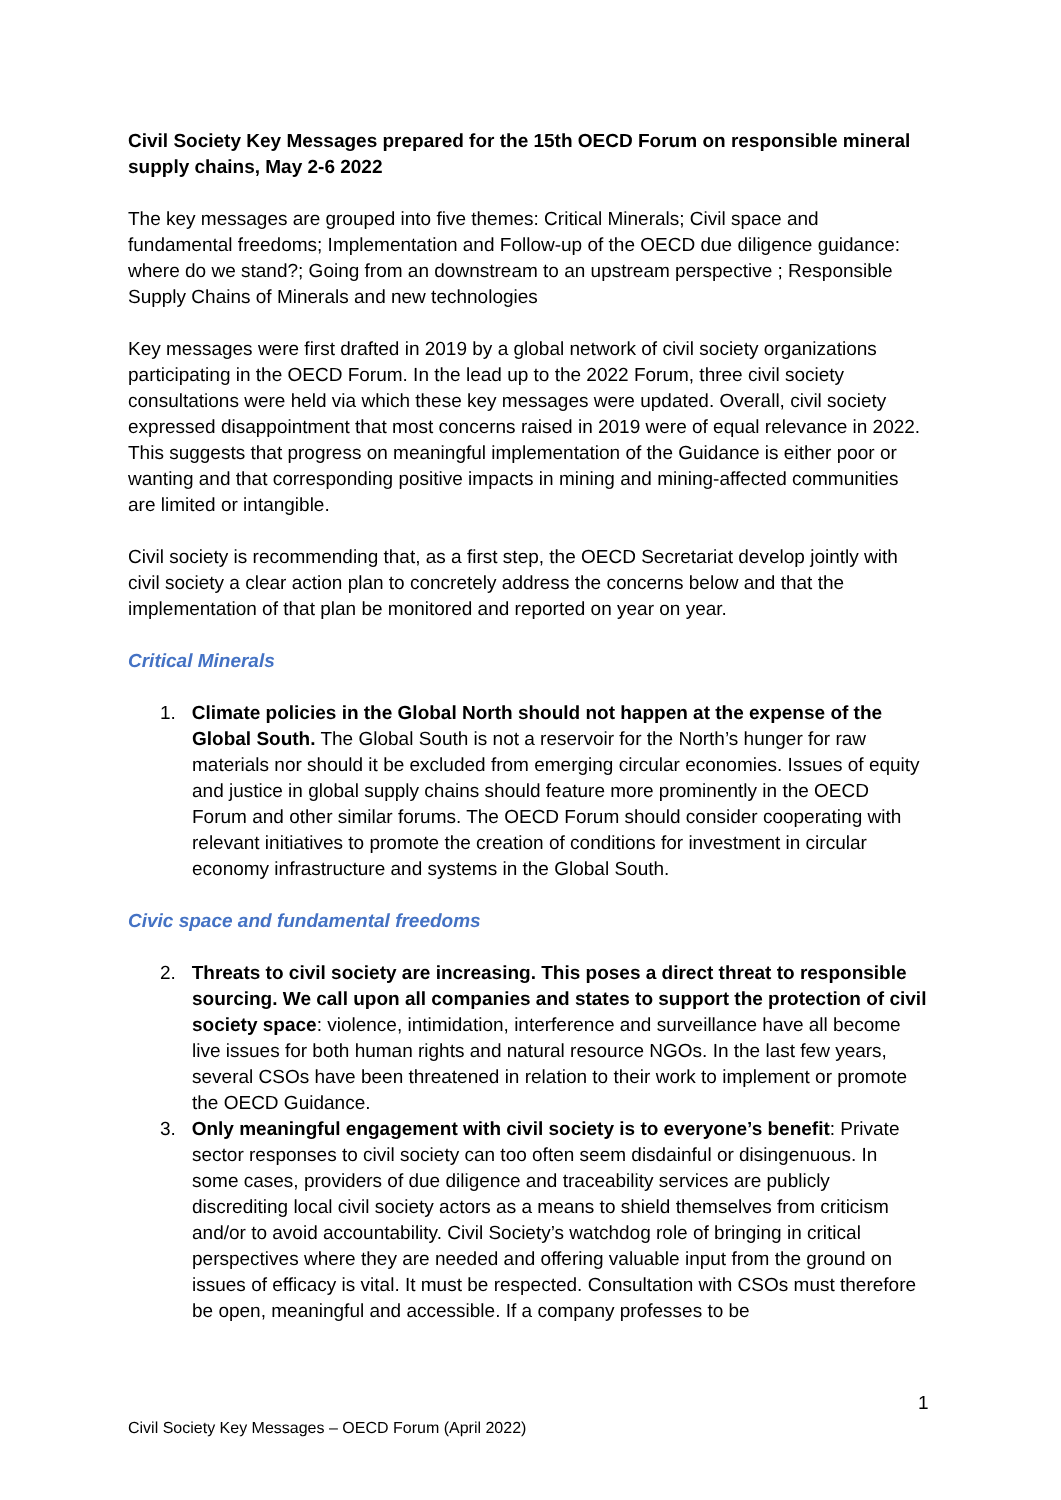Civil Society Key Messages prepared for the 15th OECD Forum on responsible mineral supply chains, May 2-6 2022
The key messages are grouped into five themes: Critical Minerals; Civil space and fundamental freedoms; Implementation and Follow-up of the OECD due diligence guidance: where do we stand?; Going from an downstream to an upstream perspective ; Responsible Supply Chains of Minerals and new technologies
Key messages were first drafted in 2019 by a global network of civil society organizations participating in the OECD Forum. In the lead up to the 2022 Forum, three civil society consultations were held via which these key messages were updated. Overall, civil society expressed disappointment that most concerns raised in 2019 were of equal relevance in 2022. This suggests that progress on meaningful implementation of the Guidance is either poor or wanting and that corresponding positive impacts in mining and mining-affected communities are limited or intangible.
Civil society is recommending that, as a first step, the OECD Secretariat develop jointly with civil society a clear action plan to concretely address the concerns below and that the implementation of that plan be monitored and reported on year on year.
Critical Minerals
1. Climate policies in the Global North should not happen at the expense of the Global South. The Global South is not a reservoir for the North’s hunger for raw materials nor should it be excluded from emerging circular economies. Issues of equity and justice in global supply chains should feature more prominently in the OECD Forum and other similar forums. The OECD Forum should consider cooperating with relevant initiatives to promote the creation of conditions for investment in circular economy infrastructure and systems in the Global South.
Civic space and fundamental freedoms
2. Threats to civil society are increasing. This poses a direct threat to responsible sourcing. We call upon all companies and states to support the protection of civil society space: violence, intimidation, interference and surveillance have all become live issues for both human rights and natural resource NGOs. In the last few years, several CSOs have been threatened in relation to their work to implement or promote the OECD Guidance.
3. Only meaningful engagement with civil society is to everyone’s benefit: Private sector responses to civil society can too often seem disdainful or disingenuous. In some cases, providers of due diligence and traceability services are publicly discrediting local civil society actors as a means to shield themselves from criticism and/or to avoid accountability. Civil Society’s watchdog role of bringing in critical perspectives where they are needed and offering valuable input from the ground on issues of efficacy is vital. It must be respected. Consultation with CSOs must therefore be open, meaningful and accessible. If a company professes to be
1
Civil Society Key Messages – OECD Forum (April 2022)